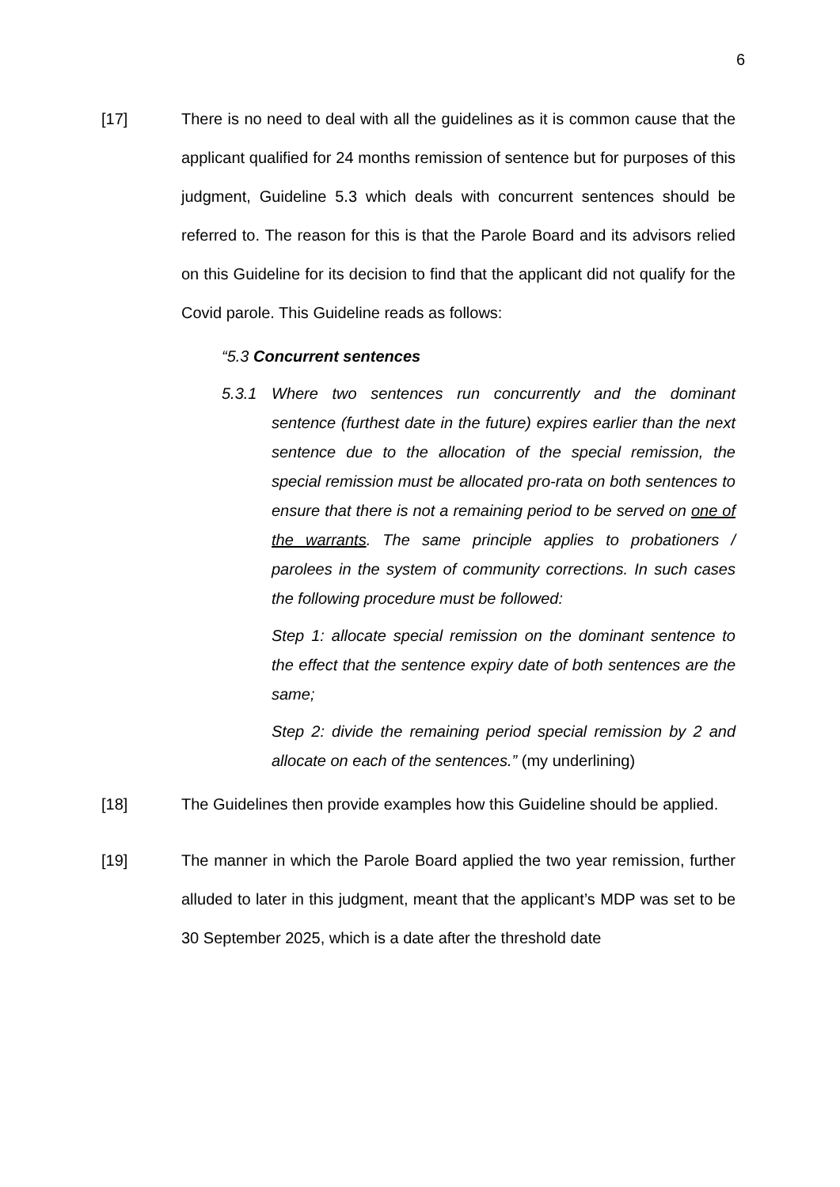6
[17] There is no need to deal with all the guidelines as it is common cause that the applicant qualified for 24 months remission of sentence but for purposes of this judgment, Guideline 5.3 which deals with concurrent sentences should be referred to. The reason for this is that the Parole Board and its advisors relied on this Guideline for its decision to find that the applicant did not qualify for the Covid parole. This Guideline reads as follows:
“5.3 Concurrent sentences
5.3.1 Where two sentences run concurrently and the dominant sentence (furthest date in the future) expires earlier than the next sentence due to the allocation of the special remission, the special remission must be allocated pro-rata on both sentences to ensure that there is not a remaining period to be served on one of the warrants. The same principle applies to probationers / parolees in the system of community corrections. In such cases the following procedure must be followed:
Step 1: allocate special remission on the dominant sentence to the effect that the sentence expiry date of both sentences are the same;
Step 2: divide the remaining period special remission by 2 and allocate on each of the sentences.” (my underlining)
[18] The Guidelines then provide examples how this Guideline should be applied.
[19] The manner in which the Parole Board applied the two year remission, further alluded to later in this judgment, meant that the applicant’s MDP was set to be 30 September 2025, which is a date after the threshold date